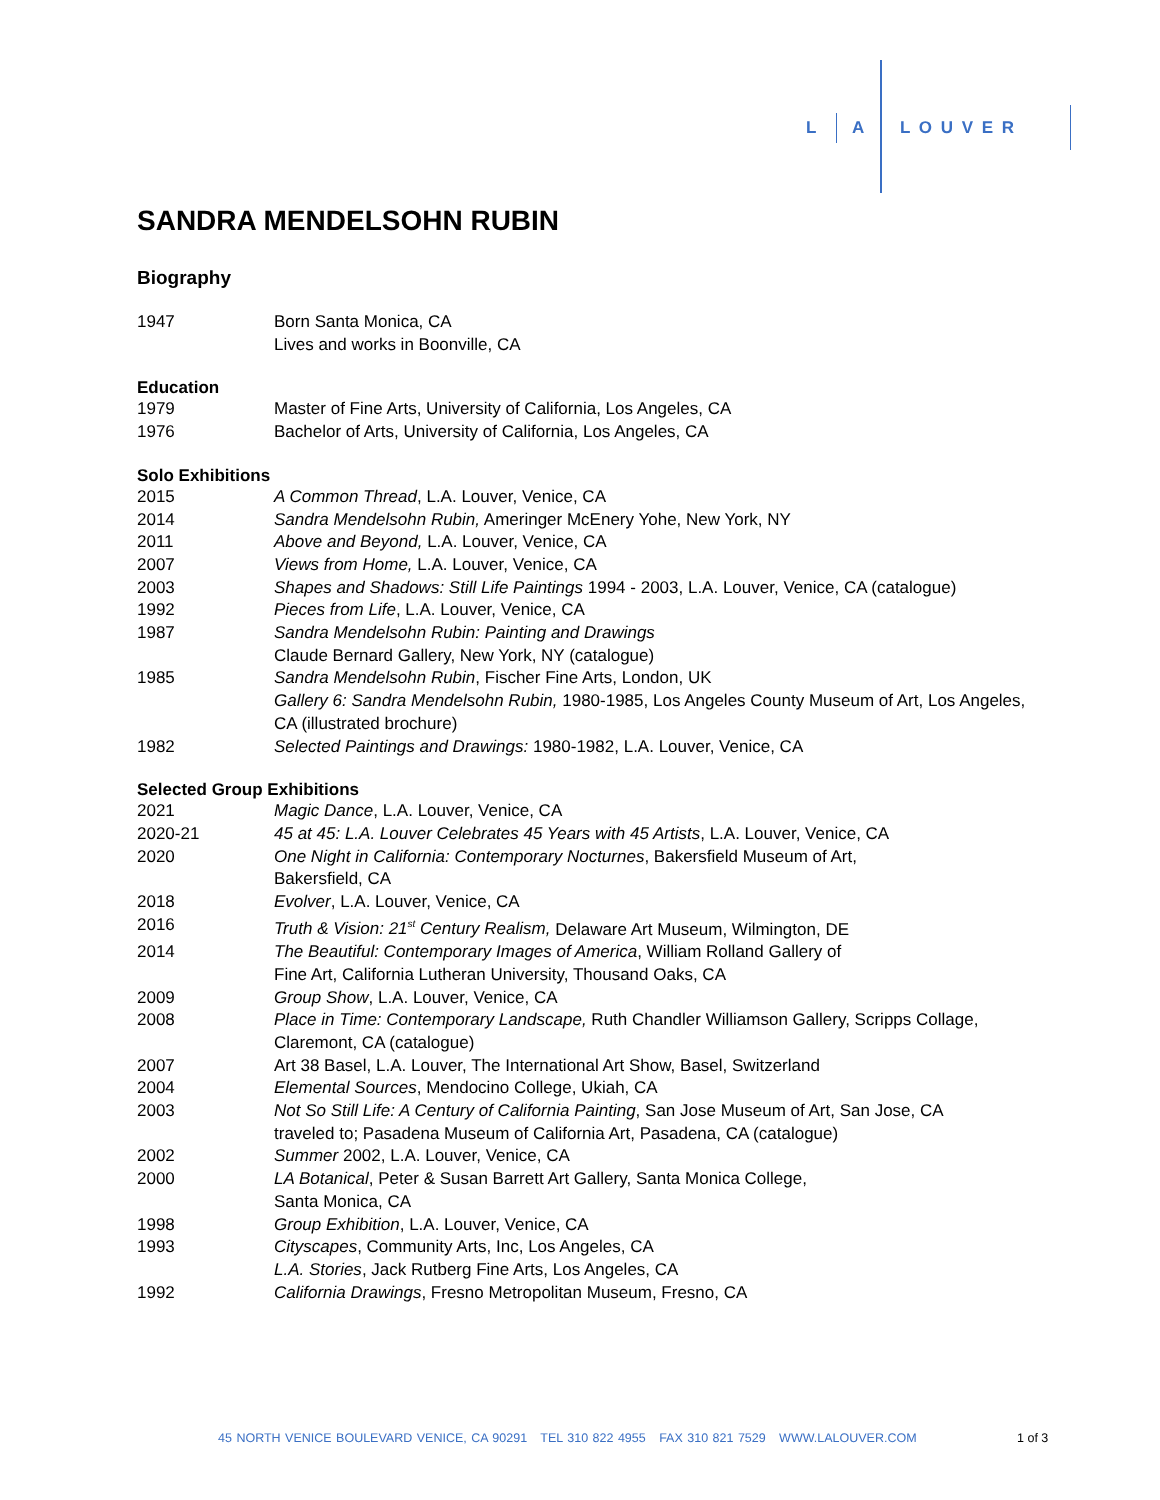L A L O U V E R
SANDRA MENDELSOHN RUBIN
Biography
1947 Born Santa Monica, CA
Lives and works in Boonville, CA
Education
1979 Master of Fine Arts, University of California, Los Angeles, CA
1976 Bachelor of Arts, University of California, Los Angeles, CA
Solo Exhibitions
2015 A Common Thread, L.A. Louver, Venice, CA
2014 Sandra Mendelsohn Rubin, Ameringer McEnery Yohe, New York, NY
2011 Above and Beyond, L.A. Louver, Venice, CA
2007 Views from Home, L.A. Louver, Venice, CA
2003 Shapes and Shadows: Still Life Paintings 1994 - 2003, L.A. Louver, Venice, CA (catalogue)
1992 Pieces from Life, L.A. Louver, Venice, CA
1987 Sandra Mendelsohn Rubin: Painting and Drawings
Claude Bernard Gallery, New York, NY (catalogue)
1985 Sandra Mendelsohn Rubin, Fischer Fine Arts, London, UK
Gallery 6: Sandra Mendelsohn Rubin, 1980-1985, Los Angeles County Museum of Art, Los Angeles, CA (illustrated brochure)
1982 Selected Paintings and Drawings: 1980-1982, L.A. Louver, Venice, CA
Selected Group Exhibitions
2021 Magic Dance, L.A. Louver, Venice, CA
2020-21 45 at 45: L.A. Louver Celebrates 45 Years with 45 Artists, L.A. Louver, Venice, CA
2020 One Night in California: Contemporary Nocturnes, Bakersfield Museum of Art,
Bakersfield, CA
2018 Evolver, L.A. Louver, Venice, CA
2016 Truth & Vision: 21<sup>st</sup> Century Realism, Delaware Art Museum, Wilmington, DE
2014 The Beautiful: Contemporary Images of America, William Rolland Gallery of
Fine Art, California Lutheran University, Thousand Oaks, CA
2009 Group Show, L.A. Louver, Venice, CA
2008 Place in Time: Contemporary Landscape, Ruth Chandler Williamson Gallery, Scripps Collage, Claremont, CA (catalogue)
2007 Art 38 Basel, L.A. Louver, The International Art Show, Basel, Switzerland
2004 Elemental Sources, Mendocino College, Ukiah, CA
2003 Not So Still Life: A Century of California Painting, San Jose Museum of Art, San Jose, CA
traveled to; Pasadena Museum of California Art, Pasadena, CA (catalogue)
2002 Summer 2002, L.A. Louver, Venice, CA
2000 LA Botanical, Peter & Susan Barrett Art Gallery, Santa Monica College,
Santa Monica, CA
1998 Group Exhibition, L.A. Louver, Venice, CA
1993 Cityscapes, Community Arts, Inc, Los Angeles, CA
L.A. Stories, Jack Rutberg Fine Arts, Los Angeles, CA
1992 California Drawings, Fresno Metropolitan Museum, Fresno, CA
45 NORTH VENICE BOULEVARD VENICE, CA 90291 TEL 310 822 4955 FAX 310 821 7529 WWW.LALOUVER.COM
1 of 3